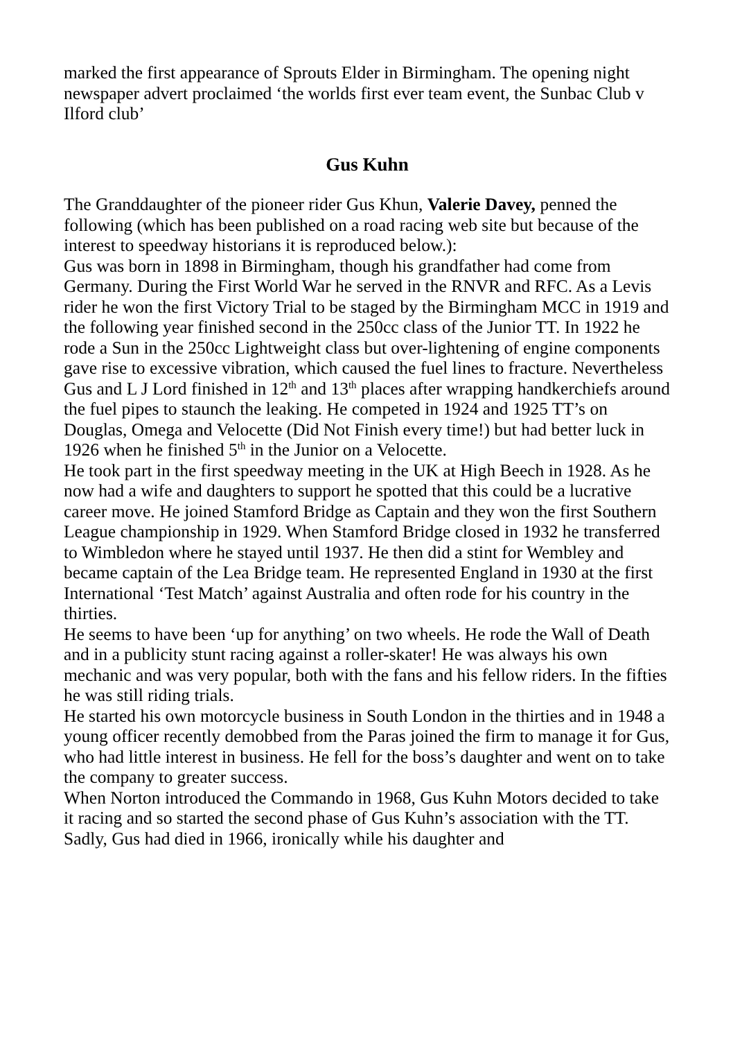marked the first appearance of Sprouts Elder in Birmingham. The opening night newspaper advert proclaimed ‘the worlds first ever team event, the Sunbac Club v Ilford club’
Gus Kuhn
The Granddaughter of the pioneer rider Gus Khun, Valerie Davey, penned the following (which has been published on a road racing web site but because of the interest to speedway historians it is reproduced below.):
Gus was born in 1898 in Birmingham, though his grandfather had come from Germany. During the First World War he served in the RNVR and RFC. As a Levis rider he won the first Victory Trial to be staged by the Birmingham MCC in 1919 and the following year finished second in the 250cc class of the Junior TT. In 1922 he rode a Sun in the 250cc Lightweight class but over-lightening of engine components gave rise to excessive vibration, which caused the fuel lines to fracture. Nevertheless Gus and L J Lord finished in 12<sup>th</sup> and 13<sup>th</sup> places after wrapping handkerchiefs around the fuel pipes to staunch the leaking. He competed in 1924 and 1925 TT’s on Douglas, Omega and Velocette (Did Not Finish every time!) but had better luck in 1926 when he finished 5<sup>th</sup> in the Junior on a Velocette.
He took part in the first speedway meeting in the UK at High Beech in 1928. As he now had a wife and daughters to support he spotted that this could be a lucrative career move. He joined Stamford Bridge as Captain and they won the first Southern League championship in 1929. When Stamford Bridge closed in 1932 he transferred to Wimbledon where he stayed until 1937. He then did a stint for Wembley and became captain of the Lea Bridge team. He represented England in 1930 at the first International ‘Test Match’ against Australia and often rode for his country in the thirties.
He seems to have been ‘up for anything’ on two wheels. He rode the Wall of Death and in a publicity stunt racing against a roller-skater! He was always his own mechanic and was very popular, both with the fans and his fellow riders. In the fifties he was still riding trials.
He started his own motorcycle business in South London in the thirties and in 1948 a young officer recently demobbed from the Paras joined the firm to manage it for Gus, who had little interest in business. He fell for the boss’s daughter and went on to take the company to greater success.
When Norton introduced the Commando in 1968, Gus Kuhn Motors decided to take it racing and so started the second phase of Gus Kuhn’s association with the TT. Sadly, Gus had died in 1966, ironically while his daughter and